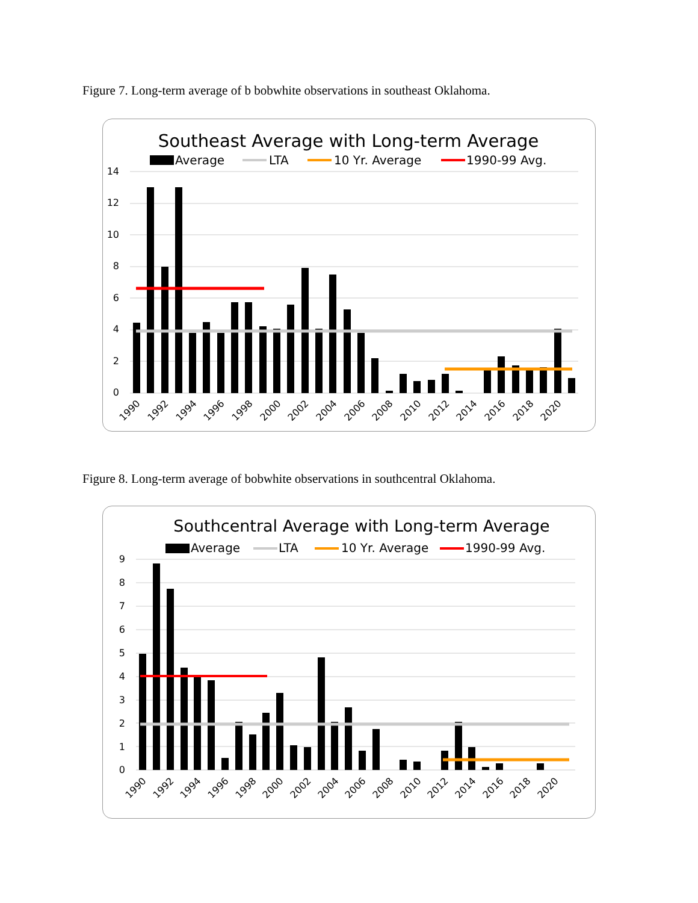Figure 7. Long-term average of b bobwhite observations in southeast Oklahoma.
Southeast Average with Long-term Average
Average
LTA
10 Yr. Average
1990-99 Avg.
14
12
10
8
6
4
2
0
1990
1992
1994
1996
1998
2000
2002
2004
2006
2008
2010
2012
2014
2016
2018
2020
Figure 8. Long-term average of bobwhite observations in southcentral Oklahoma.
Southcentral Average with Long-term Average
Average
LTA
10 Yr. Average
1990-99 Avg.
9
8
7
6
5
4
3
2
1
0
1990
1992
1994
1996
1998
2000
2002
2004
2006
2008
2010
2012
2014
2016
2018
2020